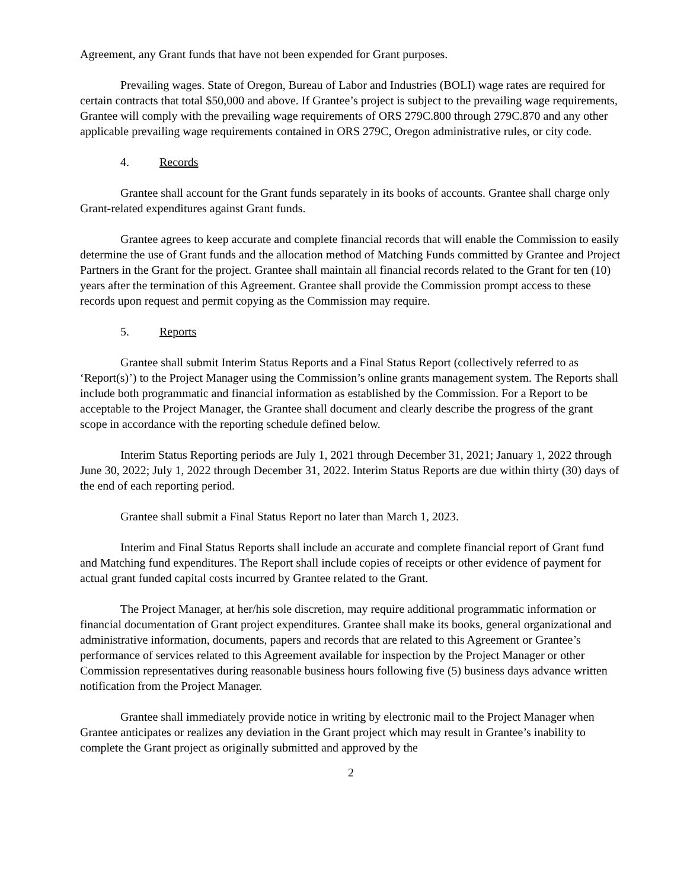Agreement, any Grant funds that have not been expended for Grant purposes.
Prevailing wages. State of Oregon, Bureau of Labor and Industries (BOLI) wage rates are required for certain contracts that total $50,000 and above. If Grantee’s project is subject to the prevailing wage requirements, Grantee will comply with the prevailing wage requirements of ORS 279C.800 through 279C.870 and any other applicable prevailing wage requirements contained in ORS 279C, Oregon administrative rules, or city code.
4. Records
Grantee shall account for the Grant funds separately in its books of accounts. Grantee shall charge only Grant-related expenditures against Grant funds.
Grantee agrees to keep accurate and complete financial records that will enable the Commission to easily determine the use of Grant funds and the allocation method of Matching Funds committed by Grantee and Project Partners in the Grant for the project. Grantee shall maintain all financial records related to the Grant for ten (10) years after the termination of this Agreement. Grantee shall provide the Commission prompt access to these records upon request and permit copying as the Commission may require.
5. Reports
Grantee shall submit Interim Status Reports and a Final Status Report (collectively referred to as ‘Report(s)’) to the Project Manager using the Commission’s online grants management system. The Reports shall include both programmatic and financial information as established by the Commission. For a Report to be acceptable to the Project Manager, the Grantee shall document and clearly describe the progress of the grant scope in accordance with the reporting schedule defined below.
Interim Status Reporting periods are July 1, 2021 through December 31, 2021; January 1, 2022 through June 30, 2022; July 1, 2022 through December 31, 2022. Interim Status Reports are due within thirty (30) days of the end of each reporting period.
Grantee shall submit a Final Status Report no later than March 1, 2023.
Interim and Final Status Reports shall include an accurate and complete financial report of Grant fund and Matching fund expenditures. The Report shall include copies of receipts or other evidence of payment for actual grant funded capital costs incurred by Grantee related to the Grant.
The Project Manager, at her/his sole discretion, may require additional programmatic information or financial documentation of Grant project expenditures. Grantee shall make its books, general organizational and administrative information, documents, papers and records that are related to this Agreement or Grantee’s performance of services related to this Agreement available for inspection by the Project Manager or other Commission representatives during reasonable business hours following five (5) business days advance written notification from the Project Manager.
Grantee shall immediately provide notice in writing by electronic mail to the Project Manager when Grantee anticipates or realizes any deviation in the Grant project which may result in Grantee’s inability to complete the Grant project as originally submitted and approved by the
2